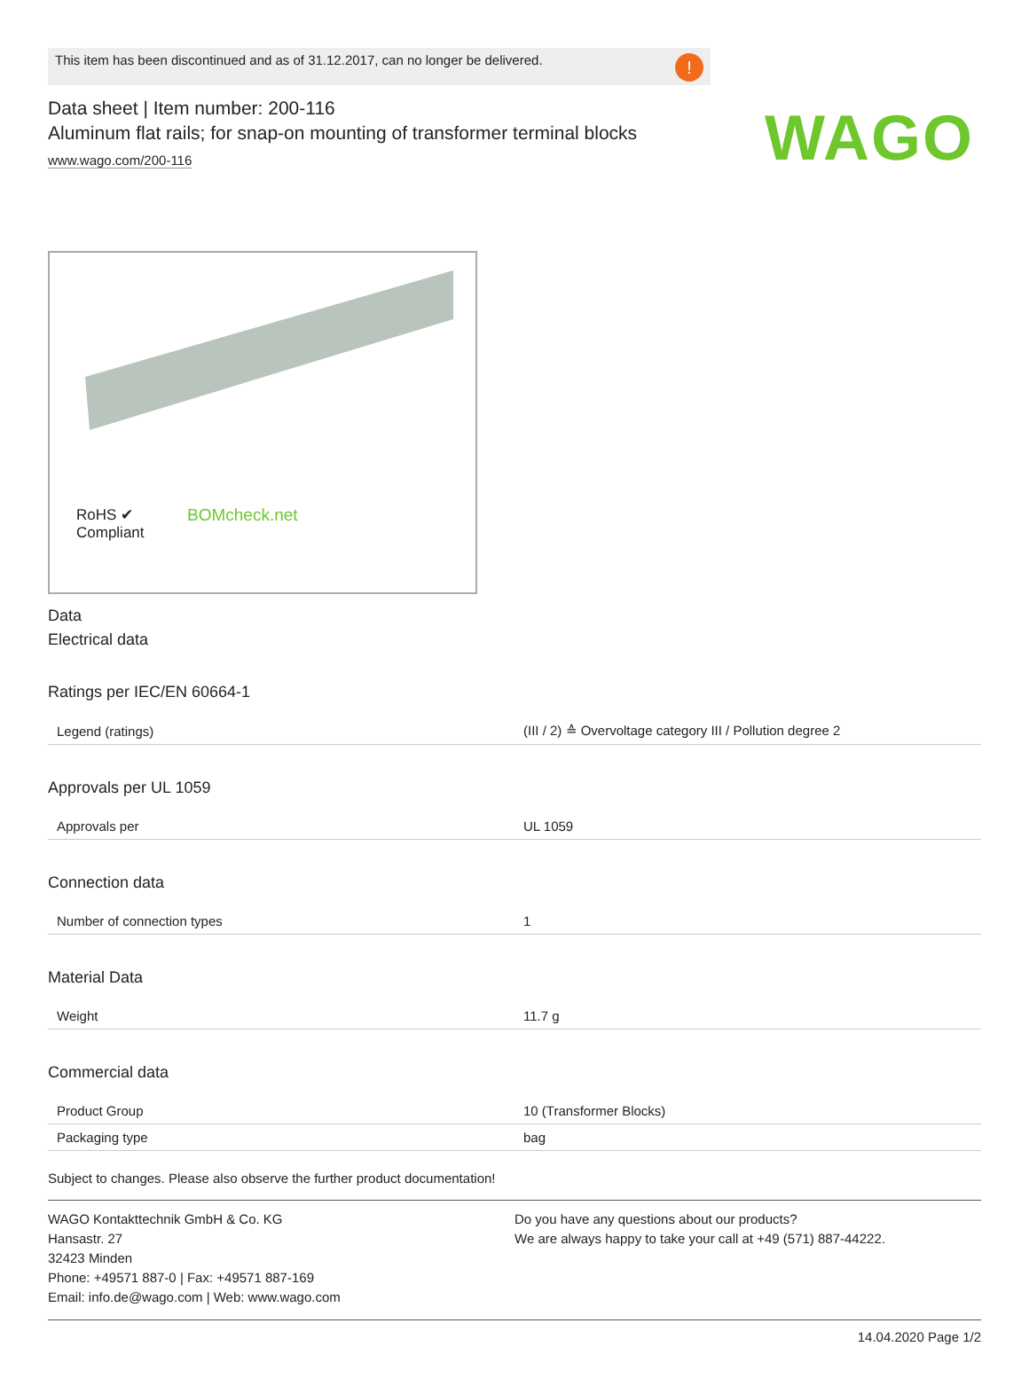WAGO
This item has been discontinued and as of 31.12.2017, can no longer be delivered.!
Data sheet | Item number: 200-116
Aluminum flat rails; for snap-on mounting of transformer terminal blocks
www.wago.com/200-116
RoHS ✔
Compliant
BOMcheck.net
Data
Electrical data
Ratings per IEC/EN 60664-1
| Legend (ratings) | (III / 2) ≙ Overvoltage category III / Pollution degree 2 |
Approvals per UL 1059
| Approvals per | UL 1059 |
Connection data
| Number of connection types | 1 |
Material Data
| Weight | 11.7 g |
Commercial data
| Product Group | 10 (Transformer Blocks) |
| Packaging type | bag |
Subject to changes. Please also observe the further product documentation!
WAGO Kontakttechnik GmbH & Co. KG
Hansastr. 27
32423 Minden
Phone: +49571 887-0 | Fax: +49571 887-169
Email: info.de@wago.com | Web: www.wago.com
Do you have any questions about our products?
We are always happy to take your call at +49 (571) 887-44222.
14.04.2020 Page 1/2